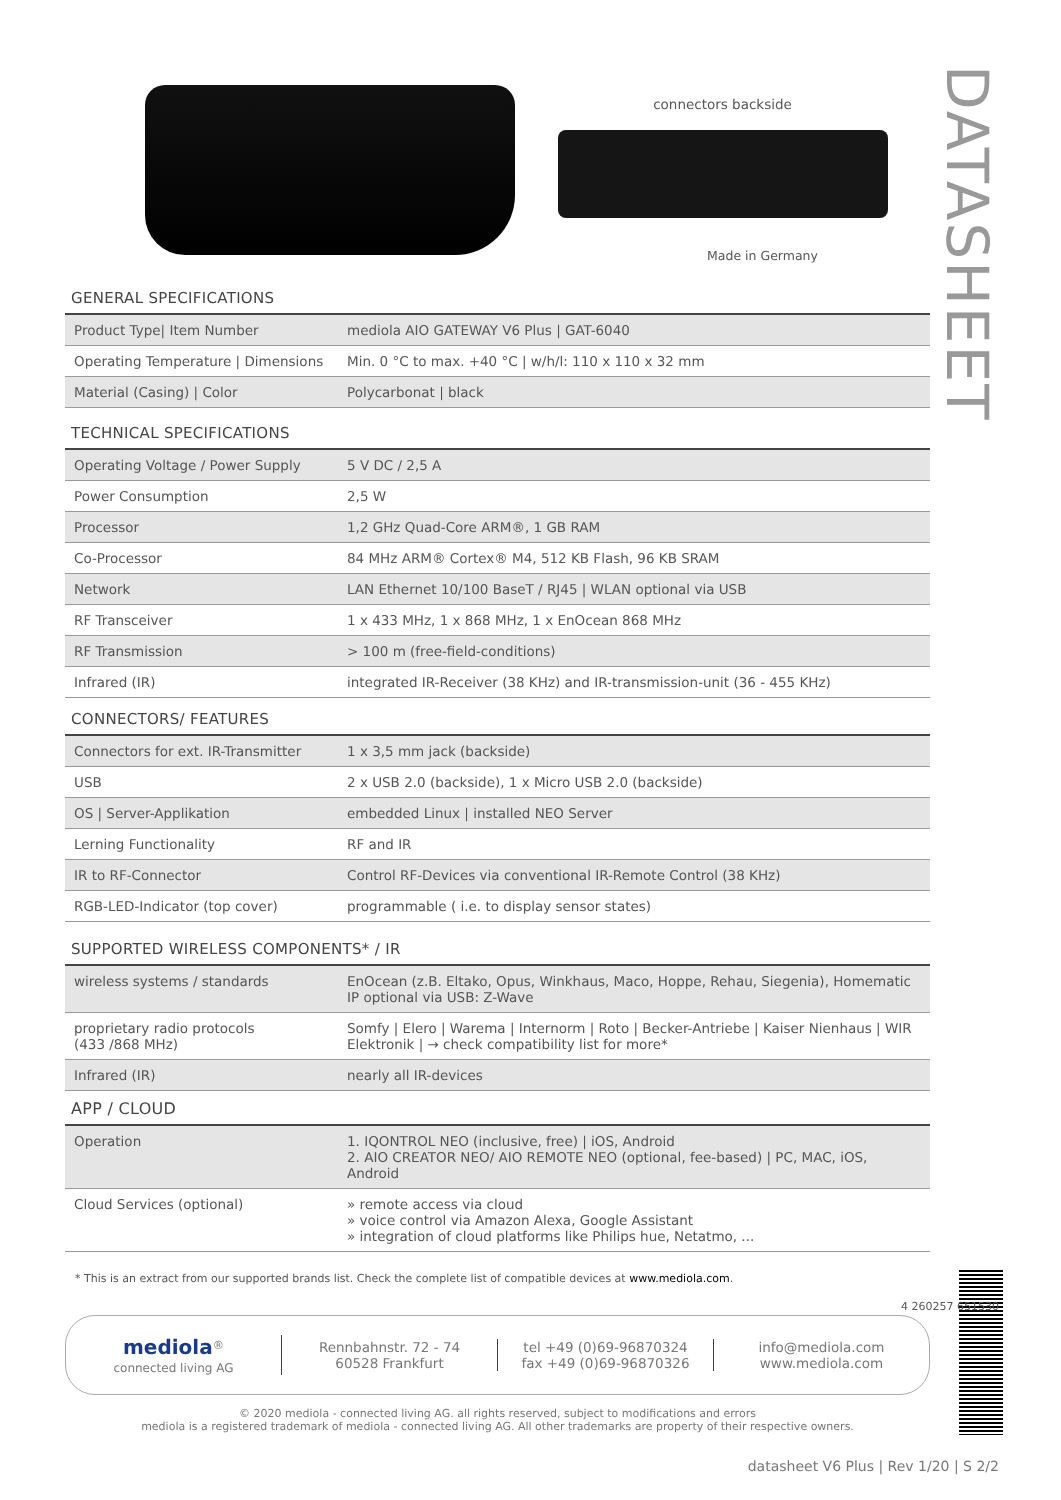DATASHEET
connectors backside
Made in Germany
GENERAL SPECIFICATIONS
| Product Type/ Item Number | mediola AIO GATEWAY V6 Plus / GAT-6040 |
| Operating Temperature / Dimensions | Min. 0 °C to max. +40 °C / w/h/l: 110 x 110 x 32 mm |
| Material (Casing) / Color | Polycarbonat / black |
TECHNICAL SPECIFICATIONS
| Operating Voltage / Power Supply | 5 V DC / 2,5 A |
| Power Consumption | 2,5 W |
| Processor | 1,2 GHz Quad-Core ARM®, 1 GB RAM |
| Co-Processor | 84 MHz ARM® Cortex® M4, 512 KB Flash, 96 KB SRAM |
| Network | LAN Ethernet 10/100 BaseT / RJ45 / WLAN optional via USB |
| RF Transceiver | 1 x 433 MHz, 1 x 868 MHz, 1 x EnOcean 868 MHz |
| RF Transmission | > 100 m (free-field-conditions) |
| Infrared (IR) | integrated IR-Receiver (38 KHz) and IR-transmission-unit (36 - 455 KHz) |
CONNECTORS/ FEATURES
| Connectors for ext. IR-Transmitter | 1 x 3,5 mm jack (backside) |
| USB | 2 x USB 2.0 (backside), 1 x Micro USB 2.0 (backside) |
| OS / Server-Applikation | embedded Linux / installed NEO Server |
| Lerning Functionality | RF and IR |
| IR to RF-Connector | Control RF-Devices via conventional IR-Remote Control (38 KHz) |
| RGB-LED-Indicator (top cover) | programmable ( i.e. to display sensor states) |
SUPPORTED WIRELESS COMPONENTS* / IR
| wireless systems / standards | EnOcean (z.B. Eltako, Opus, Winkhaus, Maco, Hoppe, Rehau, Siegenia), Homematic IP optional via USB: Z-Wave |
| proprietary radio protocols (433 /868 MHz) | Somfy / Elero / Warema / Internorm / Roto / Becker-Antriebe / Kaiser Nienhaus / WIR Elektronik / → check compatibility list for more* |
| Infrared (IR) | nearly all IR-devices |
APP / CLOUD
| Operation | 1. IQONTROL NEO (inclusive, free) / iOS, Android 2. AIO CREATOR NEO/ AIO REMOTE NEO (optional, fee-based) / PC, MAC, iOS, Android |
| Cloud Services (optional) | » remote access via cloud » voice control via Amazon Alexa, Google Assistant » integration of cloud platforms like Philips hue, Netatmo, ... |
* This is an extract from our supported brands list. Check the complete list of compatible devices at www.mediola.com.
mediola<sup>®</sup>
connected living AG
Rennbahnstr. 72 - 74
60528 Frankfurt
tel +49 (0)69-96870324
fax +49 (0)69-96870326
info@mediola.com
www.mediola.com
© 2020 mediola - connected living AG. all rights reserved, subject to modifications and errors
mediola is a registered trademark of mediola - connected living AG. All other trademarks are property of their respective owners.
4 260257 651530
datasheet V6 Plus | Rev 1/20 | S 2/2